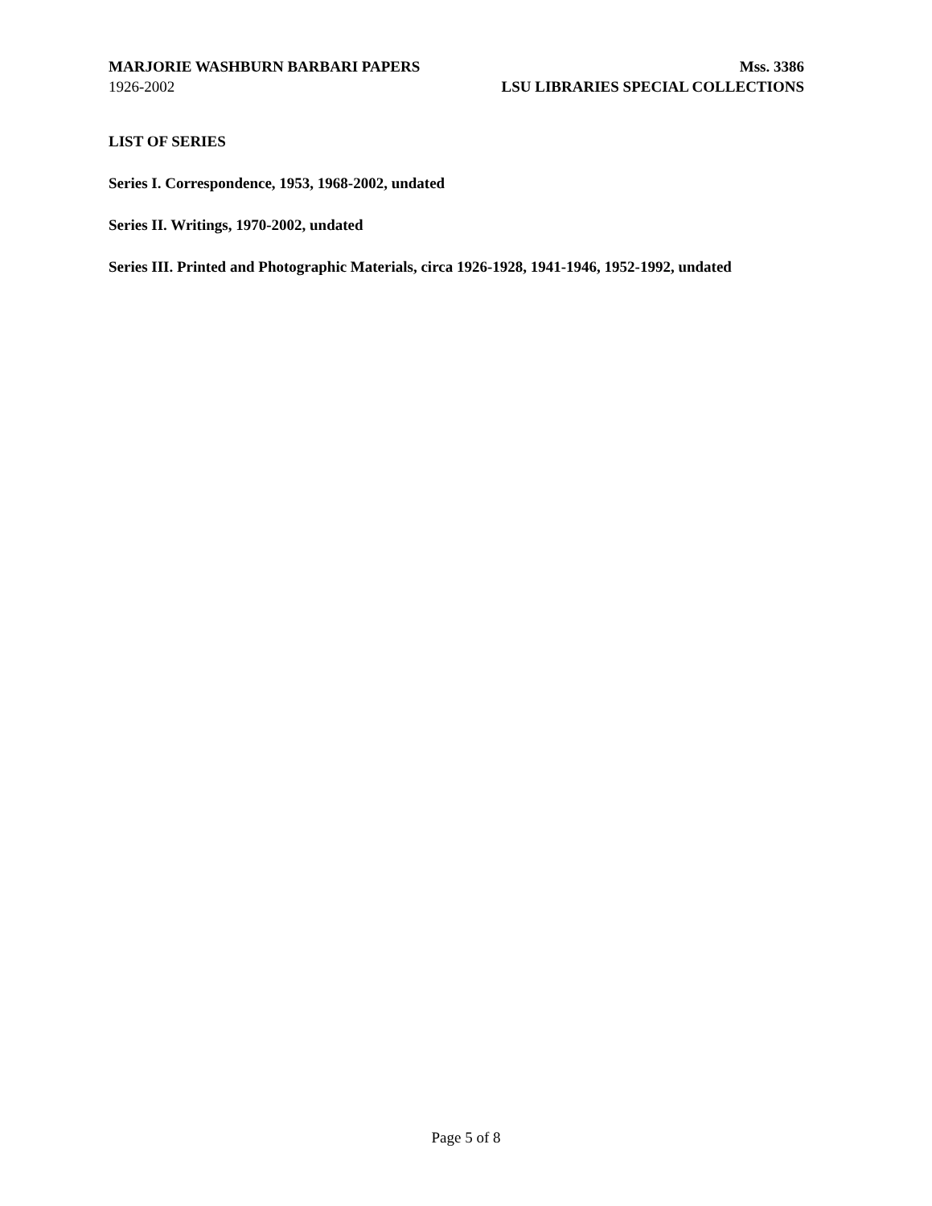MARJORIE WASHBURN BARBARI PAPERS Mss. 3386
1926-2002 LSU LIBRARIES SPECIAL COLLECTIONS
LIST OF SERIES
Series I. Correspondence, 1953, 1968-2002, undated
Series II. Writings, 1970-2002, undated
Series III. Printed and Photographic Materials, circa 1926-1928, 1941-1946, 1952-1992, undated
Page 5 of 8